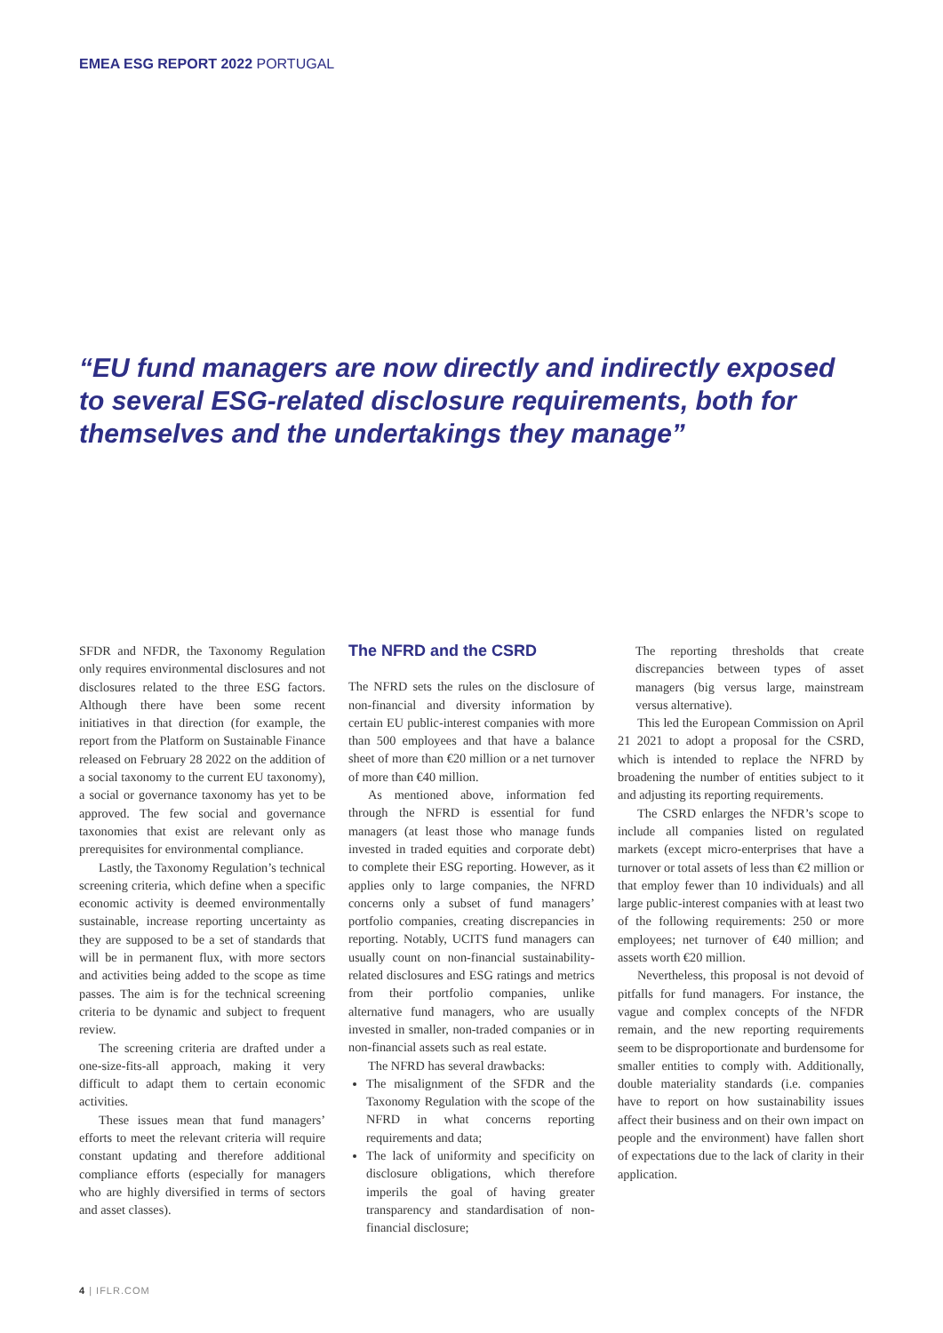EMEA ESG REPORT 2022 PORTUGAL
“EU fund managers are now directly and indirectly exposed to several ESG-related disclosure requirements, both for themselves and the undertakings they manage”
SFDR and NFDR, the Taxonomy Regulation only requires environmental disclosures and not disclosures related to the three ESG factors. Although there have been some recent initiatives in that direction (for example, the report from the Platform on Sustainable Finance released on February 28 2022 on the addition of a social taxonomy to the current EU taxonomy), a social or governance taxonomy has yet to be approved. The few social and governance taxonomies that exist are relevant only as prerequisites for environmental compliance.
Lastly, the Taxonomy Regulation’s technical screening criteria, which define when a specific economic activity is deemed environmentally sustainable, increase reporting uncertainty as they are supposed to be a set of standards that will be in permanent flux, with more sectors and activities being added to the scope as time passes. The aim is for the technical screening criteria to be dynamic and subject to frequent review.
The screening criteria are drafted under a one-size-fits-all approach, making it very difficult to adapt them to certain economic activities.
These issues mean that fund managers’ efforts to meet the relevant criteria will require constant updating and therefore additional compliance efforts (especially for managers who are highly diversified in terms of sectors and asset classes).
The NFRD and the CSRD
The NFRD sets the rules on the disclosure of non-financial and diversity information by certain EU public-interest companies with more than 500 employees and that have a balance sheet of more than €20 million or a net turnover of more than €40 million.
As mentioned above, information fed through the NFRD is essential for fund managers (at least those who manage funds invested in traded equities and corporate debt) to complete their ESG reporting. However, as it applies only to large companies, the NFRD concerns only a subset of fund managers’ portfolio companies, creating discrepancies in reporting. Notably, UCITS fund managers can usually count on non-financial sustainability-related disclosures and ESG ratings and metrics from their portfolio companies, unlike alternative fund managers, who are usually invested in smaller, non-traded companies or in non-financial assets such as real estate.
The NFRD has several drawbacks:
The misalignment of the SFDR and the Taxonomy Regulation with the scope of the NFRD in what concerns reporting requirements and data;
The lack of uniformity and specificity on disclosure obligations, which therefore imperils the goal of having greater transparency and standardisation of non-financial disclosure;
The reporting thresholds that create discrepancies between types of asset managers (big versus large, mainstream versus alternative).
This led the European Commission on April 21 2021 to adopt a proposal for the CSRD, which is intended to replace the NFRD by broadening the number of entities subject to it and adjusting its reporting requirements.
The CSRD enlarges the NFDR’s scope to include all companies listed on regulated markets (except micro-enterprises that have a turnover or total assets of less than €2 million or that employ fewer than 10 individuals) and all large public-interest companies with at least two of the following requirements: 250 or more employees; net turnover of €40 million; and assets worth €20 million.
Nevertheless, this proposal is not devoid of pitfalls for fund managers. For instance, the vague and complex concepts of the NFDR remain, and the new reporting requirements seem to be disproportionate and burdensome for smaller entities to comply with. Additionally, double materiality standards (i.e. companies have to report on how sustainability issues affect their business and on their own impact on people and the environment) have fallen short of expectations due to the lack of clarity in their application.
4 | IFLR.COM